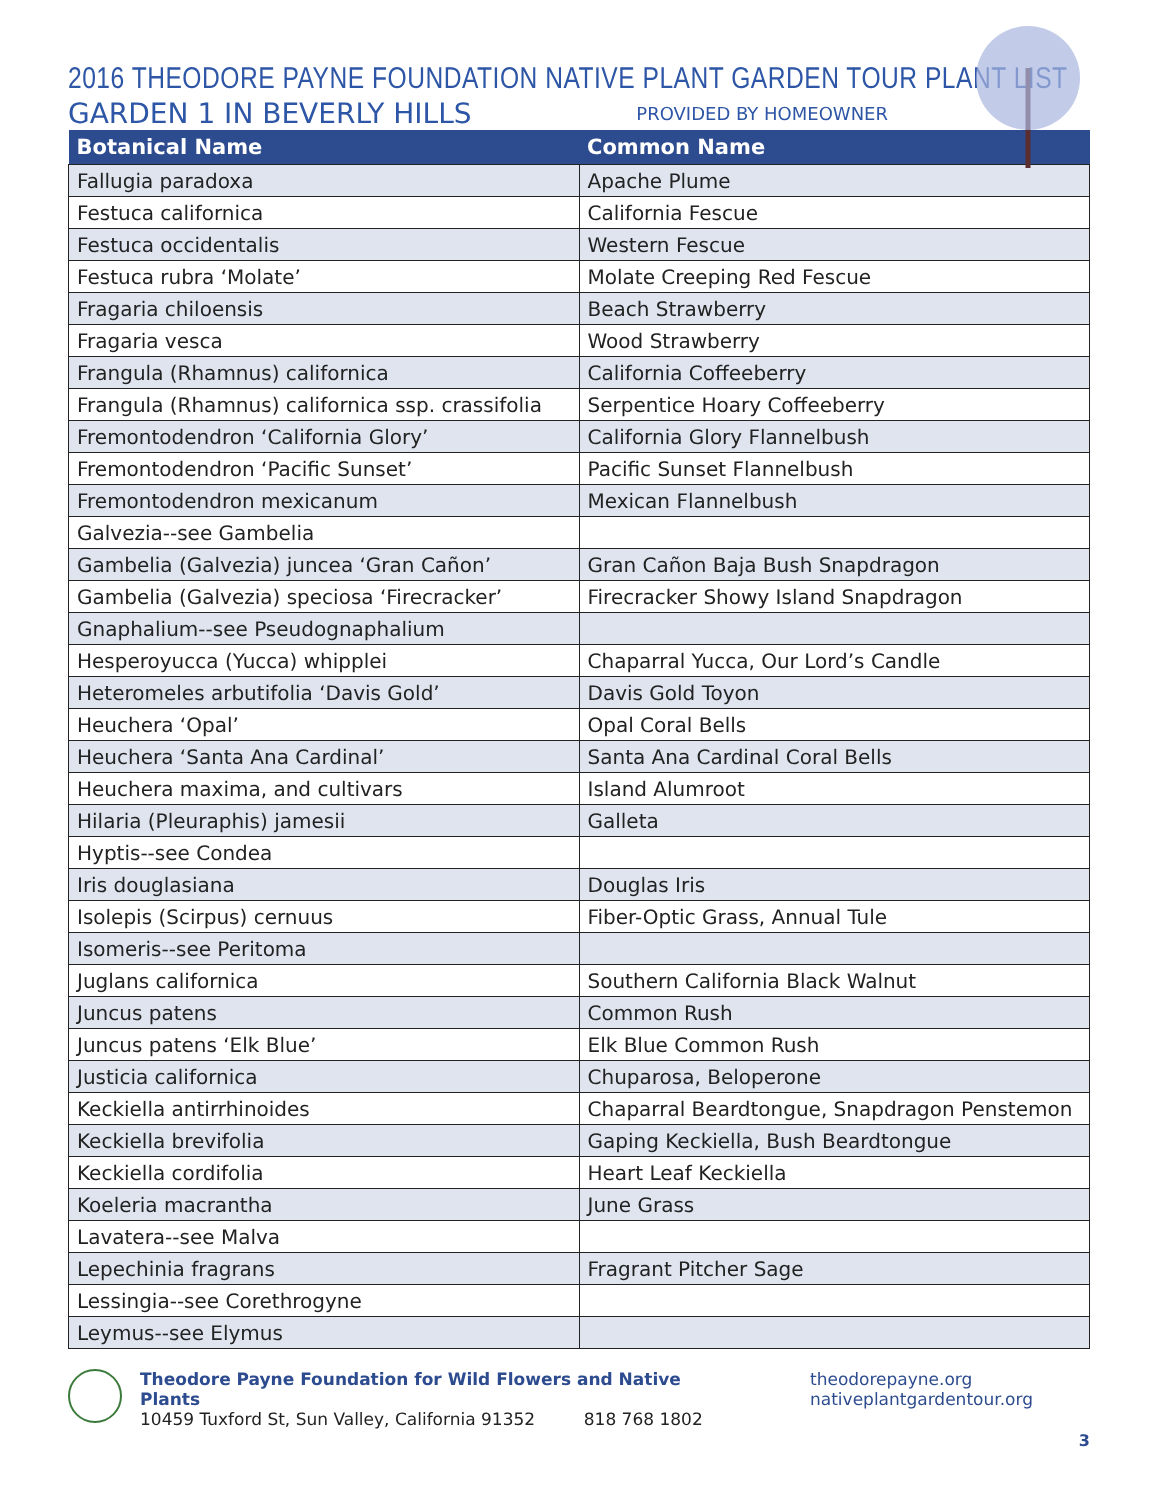2016 THEODORE PAYNE FOUNDATION NATIVE PLANT GARDEN TOUR PLANT LIST
GARDEN 1 IN BEVERLY HILLS PROVIDED BY HOMEOWNER
| Botanical Name | Common Name |
| --- | --- |
| Fallugia paradoxa | Apache Plume |
| Festuca californica | California Fescue |
| Festuca occidentalis | Western Fescue |
| Festuca rubra ‘Molate’ | Molate Creeping Red Fescue |
| Fragaria chiloensis | Beach Strawberry |
| Fragaria vesca | Wood Strawberry |
| Frangula (Rhamnus) californica | California Coffeeberry |
| Frangula (Rhamnus) californica ssp. crassifolia | Serpentice Hoary Coffeeberry |
| Fremontodendron ‘California Glory’ | California Glory Flannelbush |
| Fremontodendron ‘Pacific Sunset’ | Pacific Sunset Flannelbush |
| Fremontodendron mexicanum | Mexican Flannelbush |
| Galvezia--see Gambelia | |
| Gambelia (Galvezia) juncea ‘Gran Cañon’ | Gran Cañon Baja Bush Snapdragon |
| Gambelia (Galvezia) speciosa ‘Firecracker’ | Firecracker Showy Island Snapdragon |
| Gnaphalium--see Pseudognaphalium | |
| Hesperoyucca (Yucca) whipplei | Chaparral Yucca, Our Lord’s Candle |
| Heteromeles arbutifolia ‘Davis Gold’ | Davis Gold Toyon |
| Heuchera ‘Opal’ | Opal Coral Bells |
| Heuchera ‘Santa Ana Cardinal’ | Santa Ana Cardinal Coral Bells |
| Heuchera maxima, and cultivars | Island Alumroot |
| Hilaria (Pleuraphis) jamesii | Galleta |
| Hyptis--see Condea | |
| Iris douglasiana | Douglas Iris |
| Isolepis (Scirpus) cernuus | Fiber-Optic Grass, Annual Tule |
| Isomeris--see Peritoma | |
| Juglans californica | Southern California Black Walnut |
| Juncus patens | Common Rush |
| Juncus patens ‘Elk Blue’ | Elk Blue Common Rush |
| Justicia californica | Chuparosa, Beloperone |
| Keckiella antirrhinoides | Chaparral Beardtongue, Snapdragon Penstemon |
| Keckiella brevifolia | Gaping Keckiella, Bush Beardtongue |
| Keckiella cordifolia | Heart Leaf Keckiella |
| Koeleria macrantha | June Grass |
| Lavatera--see Malva | |
| Lepechinia fragrans | Fragrant Pitcher Sage |
| Lessingia--see Corethrogyne | |
| Leymus--see Elymus | |
Theodore Payne Foundation for Wild Flowers and Native Plants
10459 Tuxford St, Sun Valley, California 91352 818 768 1802
theodorepayne.org
nativeplantgardentour.org
3